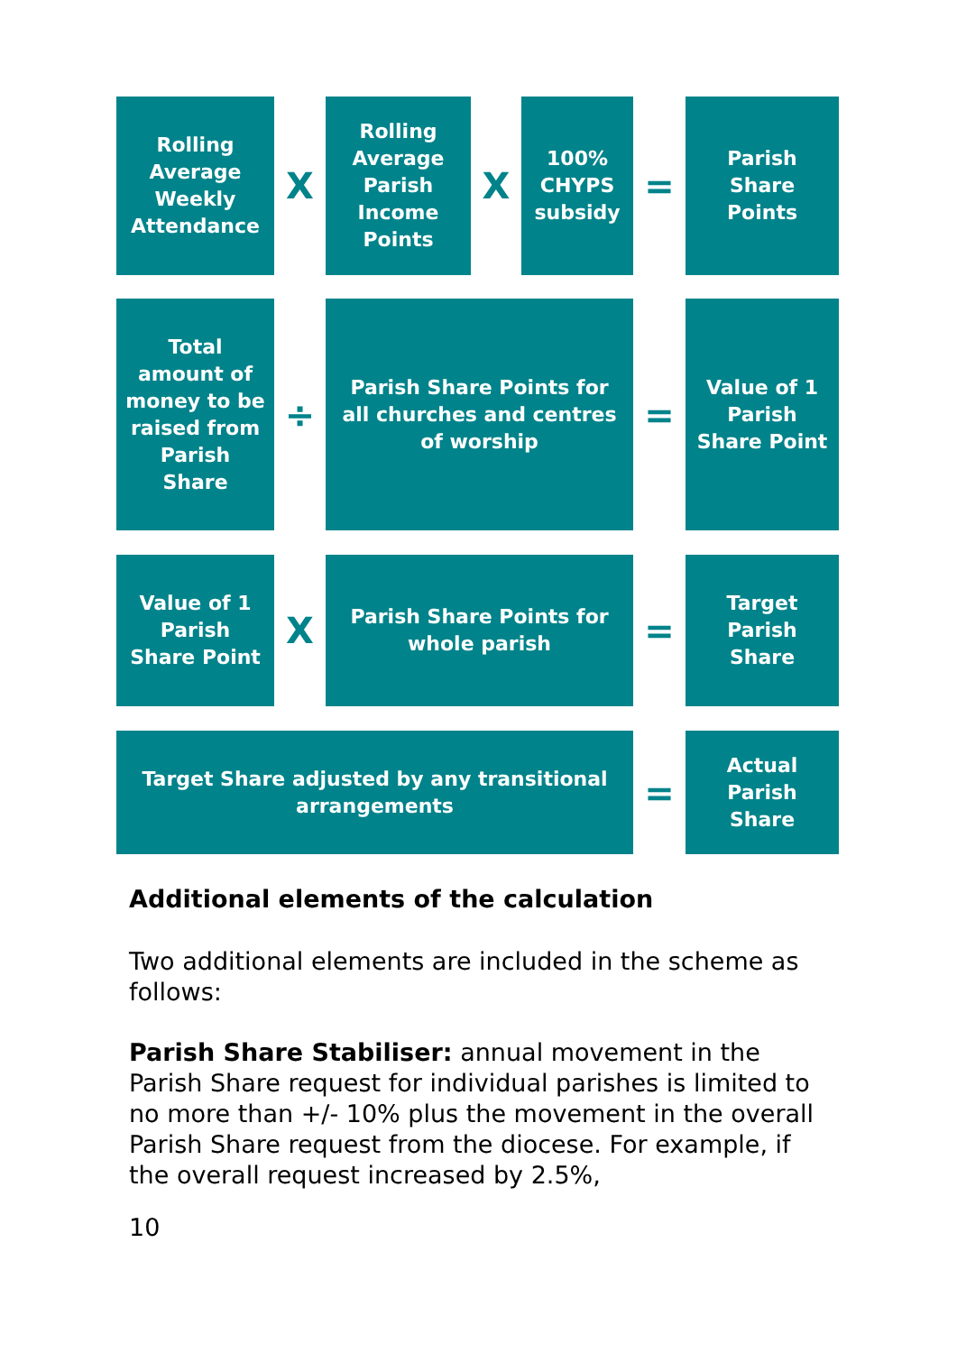Rolling Average Weekly Attendance
X
Rolling Average Parish Income Points
X
100% CHYPS subsidy
=
Parish Share Points
Total amount of money to be raised from Parish Share
÷
Parish Share Points for all churches and centres of worship
=
Value of 1 Parish Share Point
Value of 1 Parish Share Point
X
Parish Share Points for whole parish
=
Target Parish Share
Target Share adjusted by any transitional arrangements
=
Actual Parish Share
Additional elements of the calculation
Two additional elements are included in the scheme as follows:
Parish Share Stabiliser: annual movement in the Parish Share request for individual parishes is limited to no more than +/- 10% plus the movement in the overall Parish Share request from the diocese. For example, if the overall request increased by 2.5%,
10